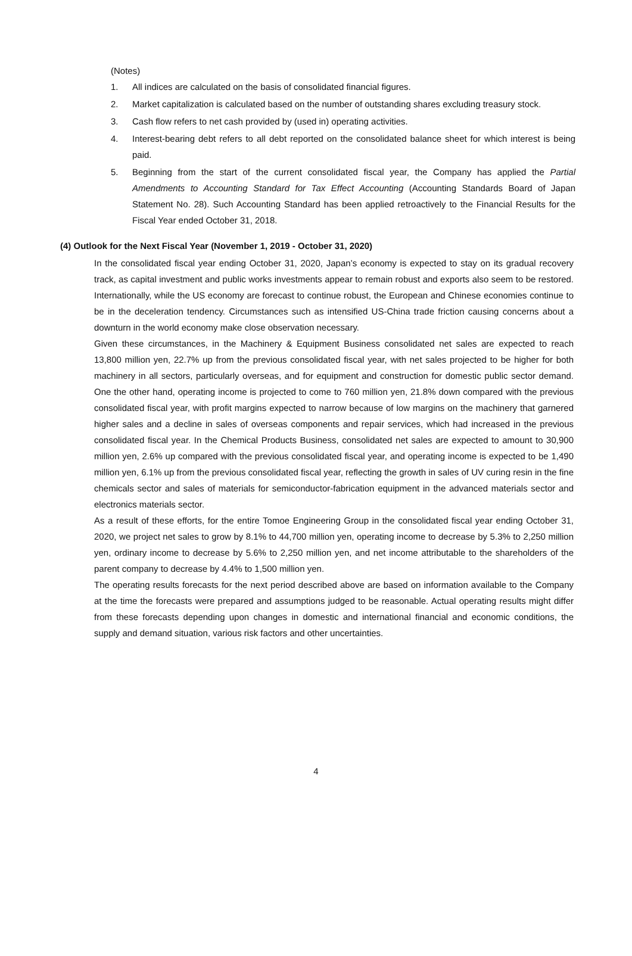(Notes)
1. All indices are calculated on the basis of consolidated financial figures.
2. Market capitalization is calculated based on the number of outstanding shares excluding treasury stock.
3. Cash flow refers to net cash provided by (used in) operating activities.
4. Interest-bearing debt refers to all debt reported on the consolidated balance sheet for which interest is being paid.
5. Beginning from the start of the current consolidated fiscal year, the Company has applied the Partial Amendments to Accounting Standard for Tax Effect Accounting (Accounting Standards Board of Japan Statement No. 28). Such Accounting Standard has been applied retroactively to the Financial Results for the Fiscal Year ended October 31, 2018.
(4) Outlook for the Next Fiscal Year (November 1, 2019 - October 31, 2020)
In the consolidated fiscal year ending October 31, 2020, Japan’s economy is expected to stay on its gradual recovery track, as capital investment and public works investments appear to remain robust and exports also seem to be restored. Internationally, while the US economy are forecast to continue robust, the European and Chinese economies continue to be in the deceleration tendency. Circumstances such as intensified US-China trade friction causing concerns about a downturn in the world economy make close observation necessary.
Given these circumstances, in the Machinery & Equipment Business consolidated net sales are expected to reach 13,800 million yen, 22.7% up from the previous consolidated fiscal year, with net sales projected to be higher for both machinery in all sectors, particularly overseas, and for equipment and construction for domestic public sector demand. One the other hand, operating income is projected to come to 760 million yen, 21.8% down compared with the previous consolidated fiscal year, with profit margins expected to narrow because of low margins on the machinery that garnered higher sales and a decline in sales of overseas components and repair services, which had increased in the previous consolidated fiscal year. In the Chemical Products Business, consolidated net sales are expected to amount to 30,900 million yen, 2.6% up compared with the previous consolidated fiscal year, and operating income is expected to be 1,490 million yen, 6.1% up from the previous consolidated fiscal year, reflecting the growth in sales of UV curing resin in the fine chemicals sector and sales of materials for semiconductor-fabrication equipment in the advanced materials sector and electronics materials sector.
As a result of these efforts, for the entire Tomoe Engineering Group in the consolidated fiscal year ending October 31, 2020, we project net sales to grow by 8.1% to 44,700 million yen, operating income to decrease by 5.3% to 2,250 million yen, ordinary income to decrease by 5.6% to 2,250 million yen, and net income attributable to the shareholders of the parent company to decrease by 4.4% to 1,500 million yen.
The operating results forecasts for the next period described above are based on information available to the Company at the time the forecasts were prepared and assumptions judged to be reasonable. Actual operating results might differ from these forecasts depending upon changes in domestic and international financial and economic conditions, the supply and demand situation, various risk factors and other uncertainties.
4